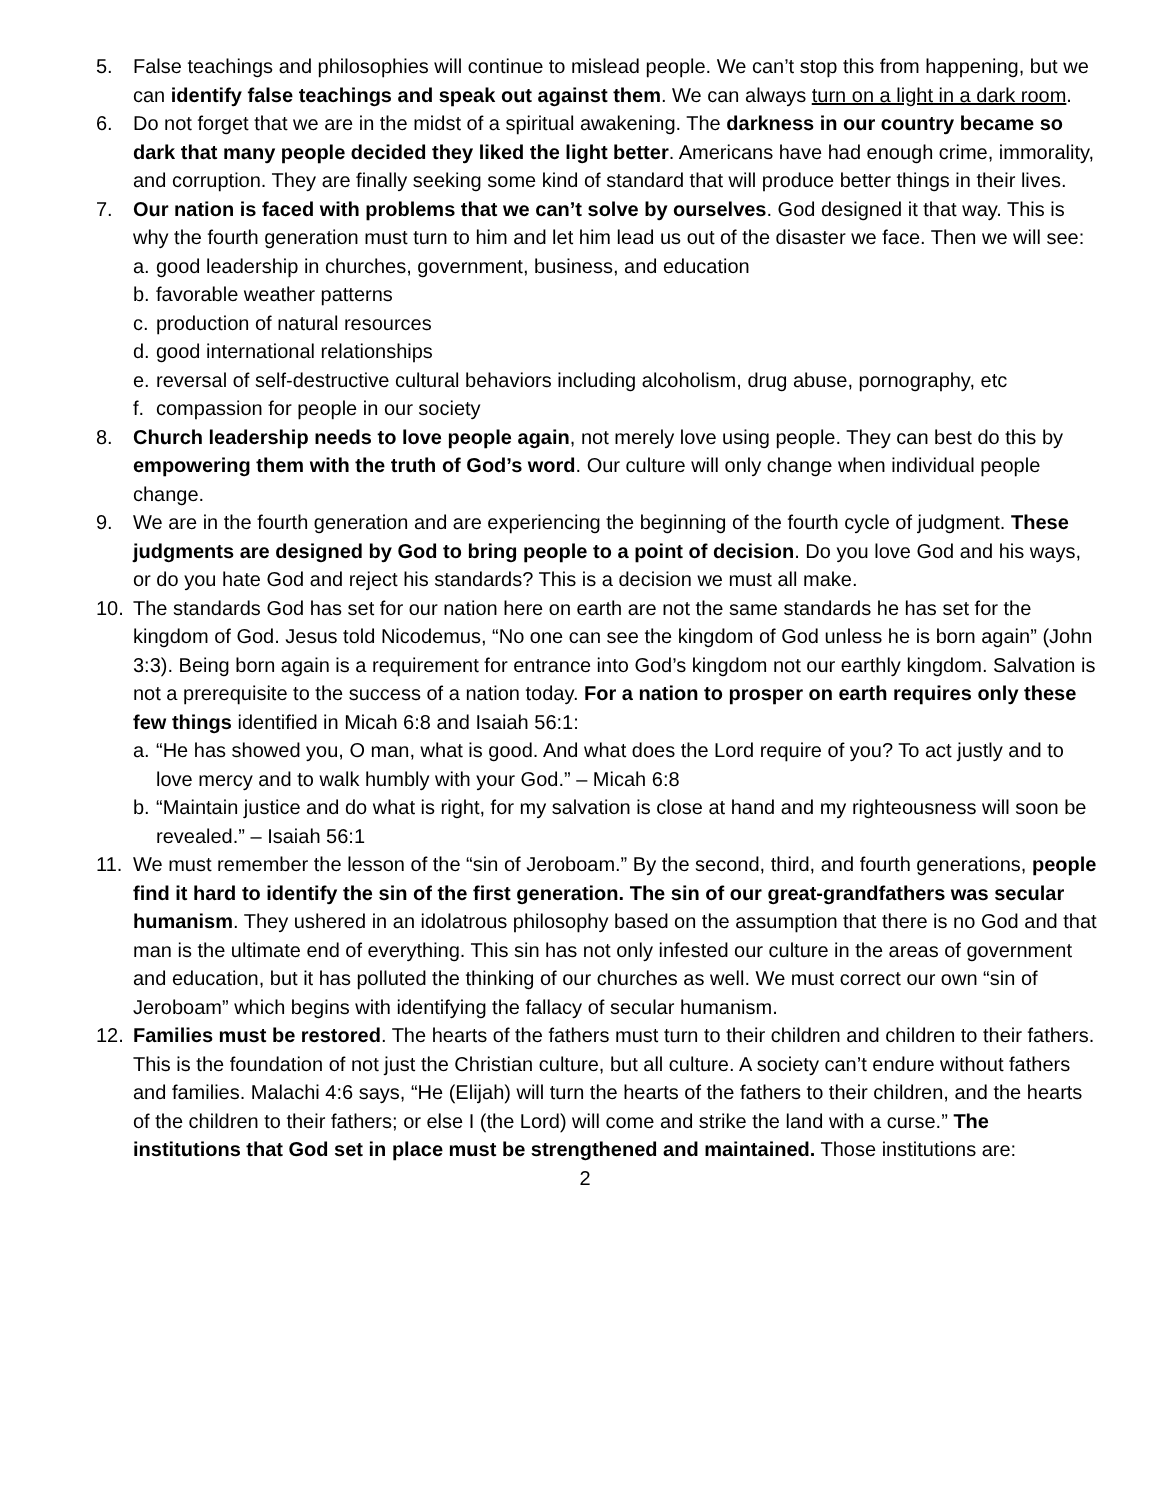5. False teachings and philosophies will continue to mislead people. We can’t stop this from happening, but we can identify false teachings and speak out against them. We can always turn on a light in a dark room.
6. Do not forget that we are in the midst of a spiritual awakening. The darkness in our country became so dark that many people decided they liked the light better. Americans have had enough crime, immorality, and corruption. They are finally seeking some kind of standard that will produce better things in their lives.
7. Our nation is faced with problems that we can’t solve by ourselves. God designed it that way. This is why the fourth generation must turn to him and let him lead us out of the disaster we face. Then we will see:
a.
good leadership in churches, government, business, and education
b.
favorable weather patterns
c.
production of natural resources
d.
good international relationships
e.
reversal of self-destructive cultural behaviors including alcoholism, drug abuse, pornography, etc
f.
compassion for people in our society
8. Church leadership needs to love people again, not merely love using people. They can best do this by empowering them with the truth of God’s word. Our culture will only change when individual people change.
9. We are in the fourth generation and are experiencing the beginning of the fourth cycle of judgment. These judgments are designed by God to bring people to a point of decision. Do you love God and his ways, or do you hate God and reject his standards? This is a decision we must all make.
10. The standards God has set for our nation here on earth are not the same standards he has set for the kingdom of God. Jesus told Nicodemus, “No one can see the kingdom of God unless he is born again” (John 3:3). Being born again is a requirement for entrance into God’s kingdom not our earthly kingdom. Salvation is not a prerequisite to the success of a nation today. For a nation to prosper on earth requires only these few things identified in Micah 6:8 and Isaiah 56:1:
a.
“He has showed you, O man, what is good. And what does the Lord require of you? To act justly and to love mercy and to walk humbly with your God.” – Micah 6:8
b.
“Maintain justice and do what is right, for my salvation is close at hand and my righteousness will soon be revealed.” – Isaiah 56:1
11. We must remember the lesson of the “sin of Jeroboam.” By the second, third, and fourth generations, people find it hard to identify the sin of the first generation. The sin of our great-grandfathers was secular humanism. They ushered in an idolatrous philosophy based on the assumption that there is no God and that man is the ultimate end of everything. This sin has not only infested our culture in the areas of government and education, but it has polluted the thinking of our churches as well. We must correct our own “sin of Jeroboam” which begins with identifying the fallacy of secular humanism.
12. Families must be restored. The hearts of the fathers must turn to their children and children to their fathers. This is the foundation of not just the Christian culture, but all culture. A society can’t endure without fathers and families. Malachi 4:6 says, “He (Elijah) will turn the hearts of the fathers to their children, and the hearts of the children to their fathers; or else I (the Lord) will come and strike the land with a curse.” The institutions that God set in place must be strengthened and maintained. Those institutions are:
2